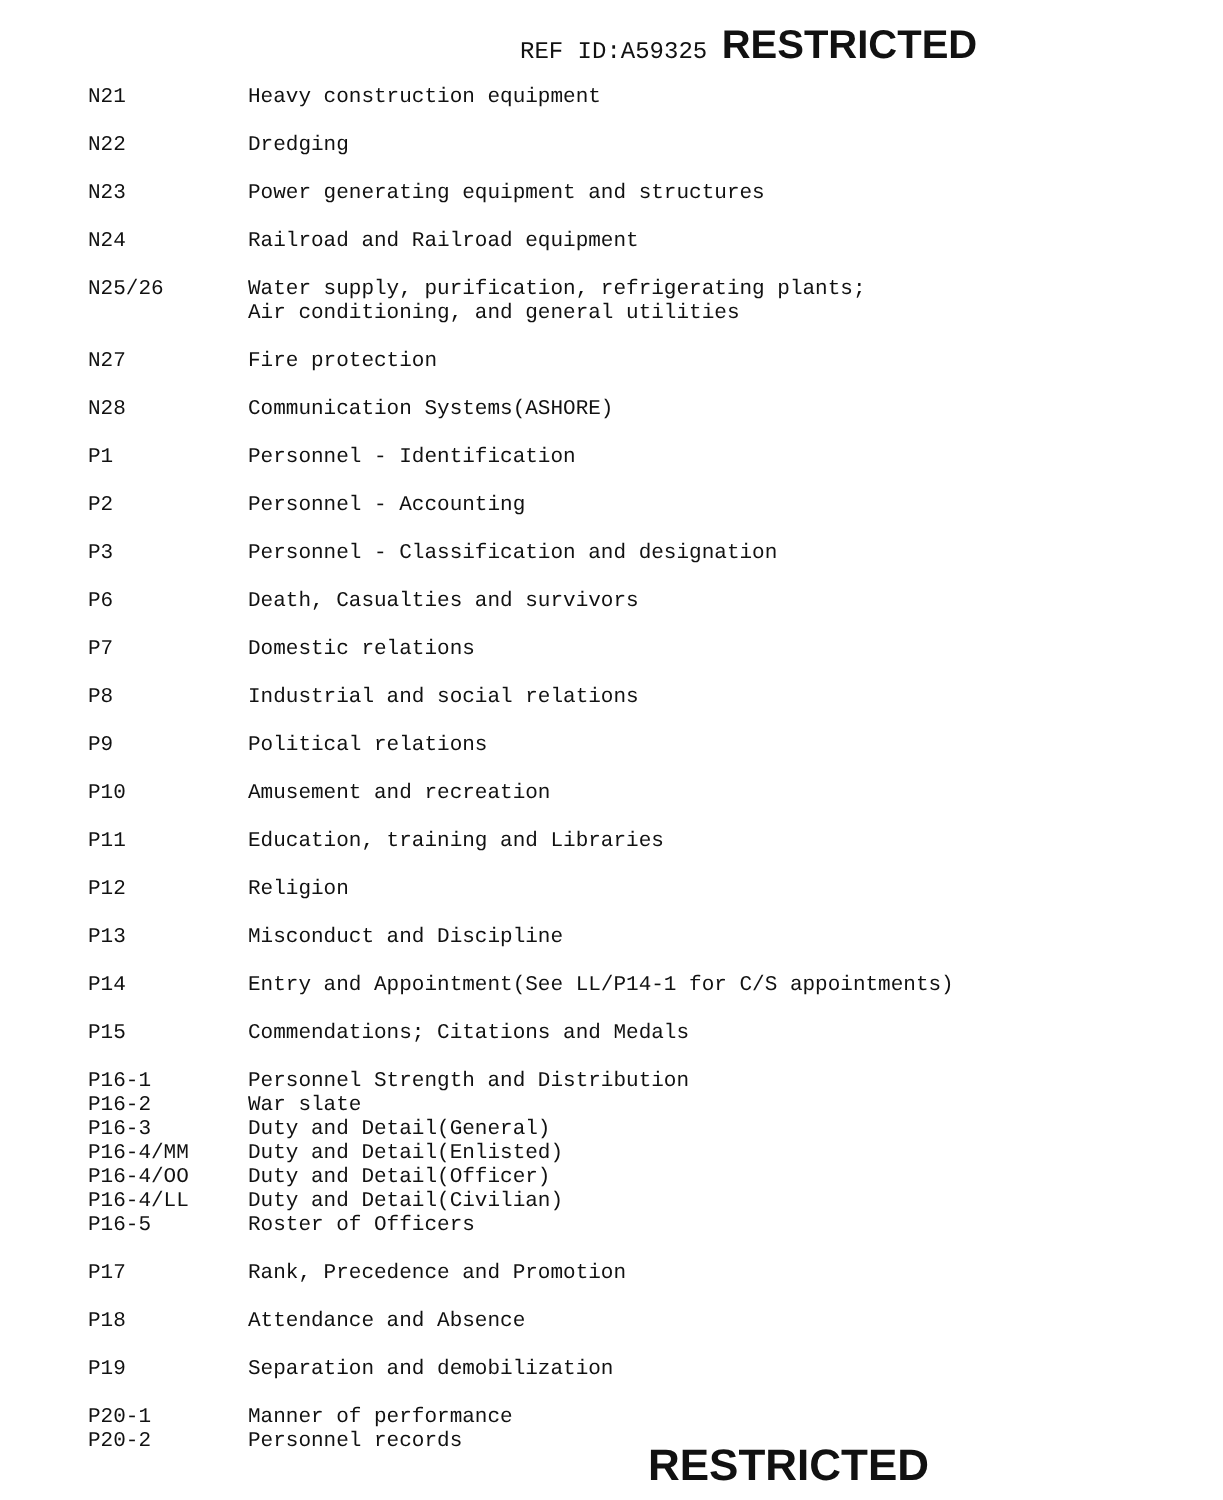REF ID:A59325 RESTRICTED
| N21 | Heavy construction equipment |
| N22 | Dredging |
| N23 | Power generating equipment and structures |
| N24 | Railroad and Railroad equipment |
| N25/26 | Water supply, purification, refrigerating plants; Air conditioning, and general utilities |
| N27 | Fire protection |
| N28 | Communication Systems(ASHORE) |
| P1 | Personnel - Identification |
| P2 | Personnel - Accounting |
| P3 | Personnel - Classification and designation |
| P6 | Death, Casualties and survivors |
| P7 | Domestic relations |
| P8 | Industrial and social relations |
| P9 | Political relations |
| P10 | Amusement and recreation |
| P11 | Education, training and Libraries |
| P12 | Religion |
| P13 | Misconduct and Discipline |
| P14 | Entry and Appointment(See LL/P14-1 for C/S appointments) |
| P15 | Commendations; Citations and Medals |
| P16-1 P16-2 P16-3 P16-4/MM P16-4/OO P16-4/LL P16-5 | Personnel Strength and Distribution War slate Duty and Detail(General) Duty and Detail(Enlisted) Duty and Detail(Officer) Duty and Detail(Civilian) Roster of Officers |
| P17 | Rank, Precedence and Promotion |
| P18 | Attendance and Absence |
| P19 | Separation and demobilization |
| P20-1 P20-2 | Manner of performance Personnel records |
RESTRICTED